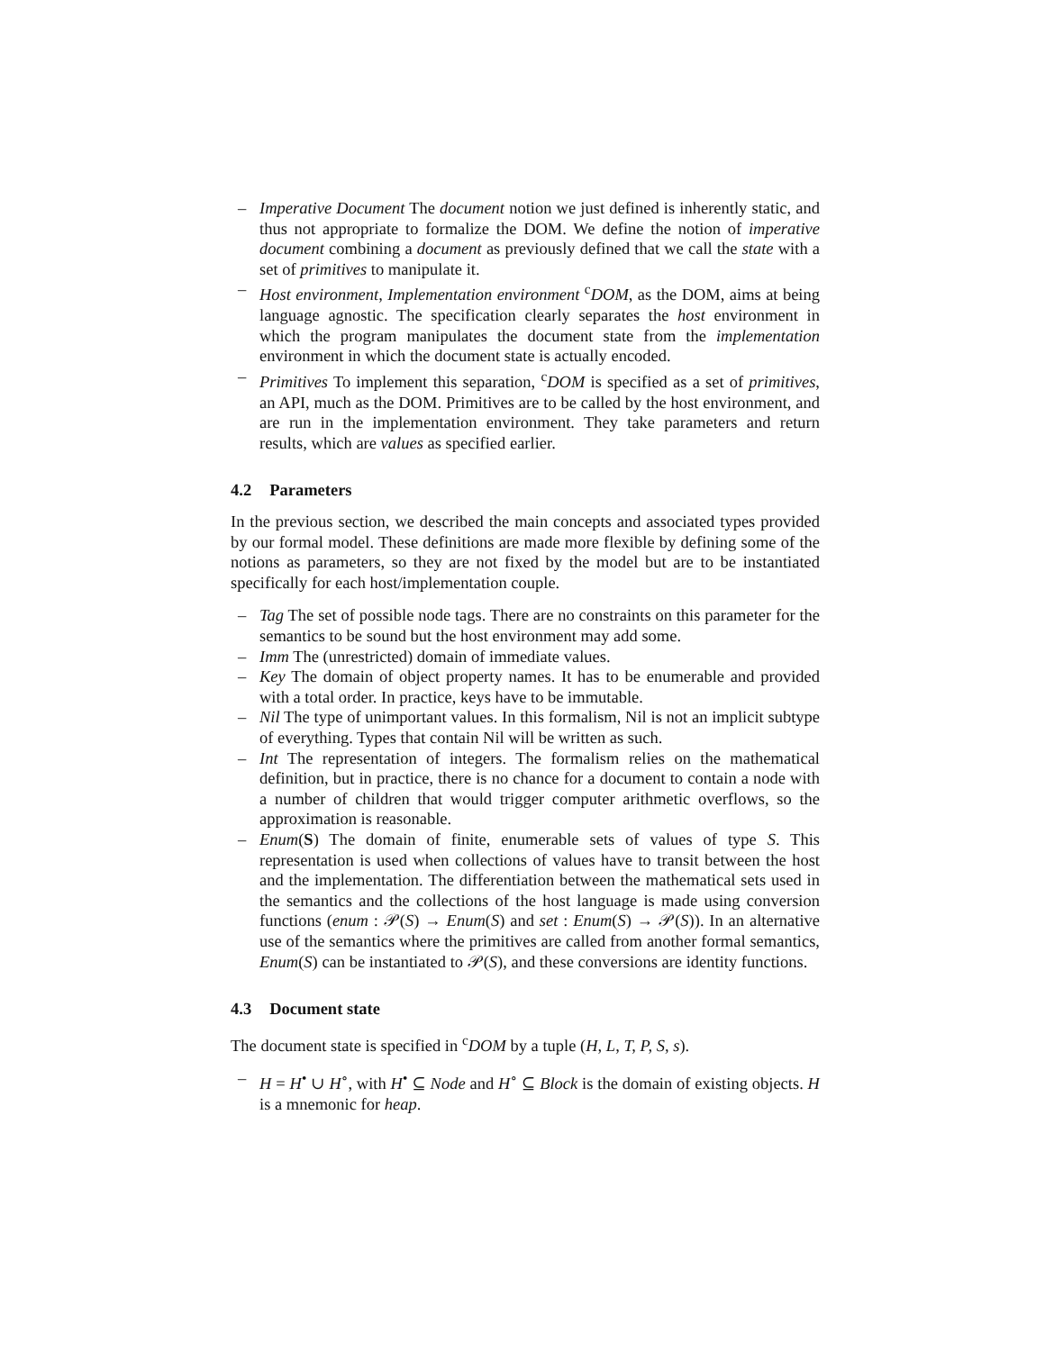– Imperative Document The document notion we just defined is inherently static, and thus not appropriate to formalize the DOM. We define the notion of imperative document combining a document as previously defined that we call the state with a set of primitives to manipulate it.
– Host environment, Implementation environment <sup>c</sup>DOM, as the DOM, aims at being language agnostic. The specification clearly separates the host environment in which the program manipulates the document state from the implementation environment in which the document state is actually encoded.
– Primitives To implement this separation, <sup>c</sup>DOM is specified as a set of primitives, an API, much as the DOM. Primitives are to be called by the host environment, and are run in the implementation environment. They take parameters and return results, which are values as specified earlier.
4.2 Parameters
In the previous section, we described the main concepts and associated types provided by our formal model. These definitions are made more flexible by defining some of the notions as parameters, so they are not fixed by the model but are to be instantiated specifically for each host/implementation couple.
– Tag The set of possible node tags. There are no constraints on this parameter for the semantics to be sound but the host environment may add some.
– Imm The (unrestricted) domain of immediate values.
– Key The domain of object property names. It has to be enumerable and provided with a total order. In practice, keys have to be immutable.
– Nil The type of unimportant values. In this formalism, Nil is not an implicit subtype of everything. Types that contain Nil will be written as such.
– Int The representation of integers. The formalism relies on the mathematical definition, but in practice, there is no chance for a document to contain a node with a number of children that would trigger computer arithmetic overflows, so the approximation is reasonable.
– Enum(S) The domain of finite, enumerable sets of values of type S. This representation is used when collections of values have to transit between the host and the implementation. The differentiation between the mathematical sets used in the semantics and the collections of the host language is made using conversion functions (enum : 𝒫(S) → Enum(S) and set : Enum(S) → 𝒫(S)). In an alternative use of the semantics where the primitives are called from another formal semantics, Enum(S) can be instantiated to 𝒫(S), and these conversions are identity functions.
4.3 Document state
The document state is specified in <sup>c</sup>DOM by a tuple (H, L, T, P, S, s).
– H = H<sup>•</sup> ∪ H<sup>∘</sup>, with H<sup>•</sup> ⊆ Node and H<sup>∘</sup> ⊆ Block is the domain of existing objects. H is a mnemonic for heap.